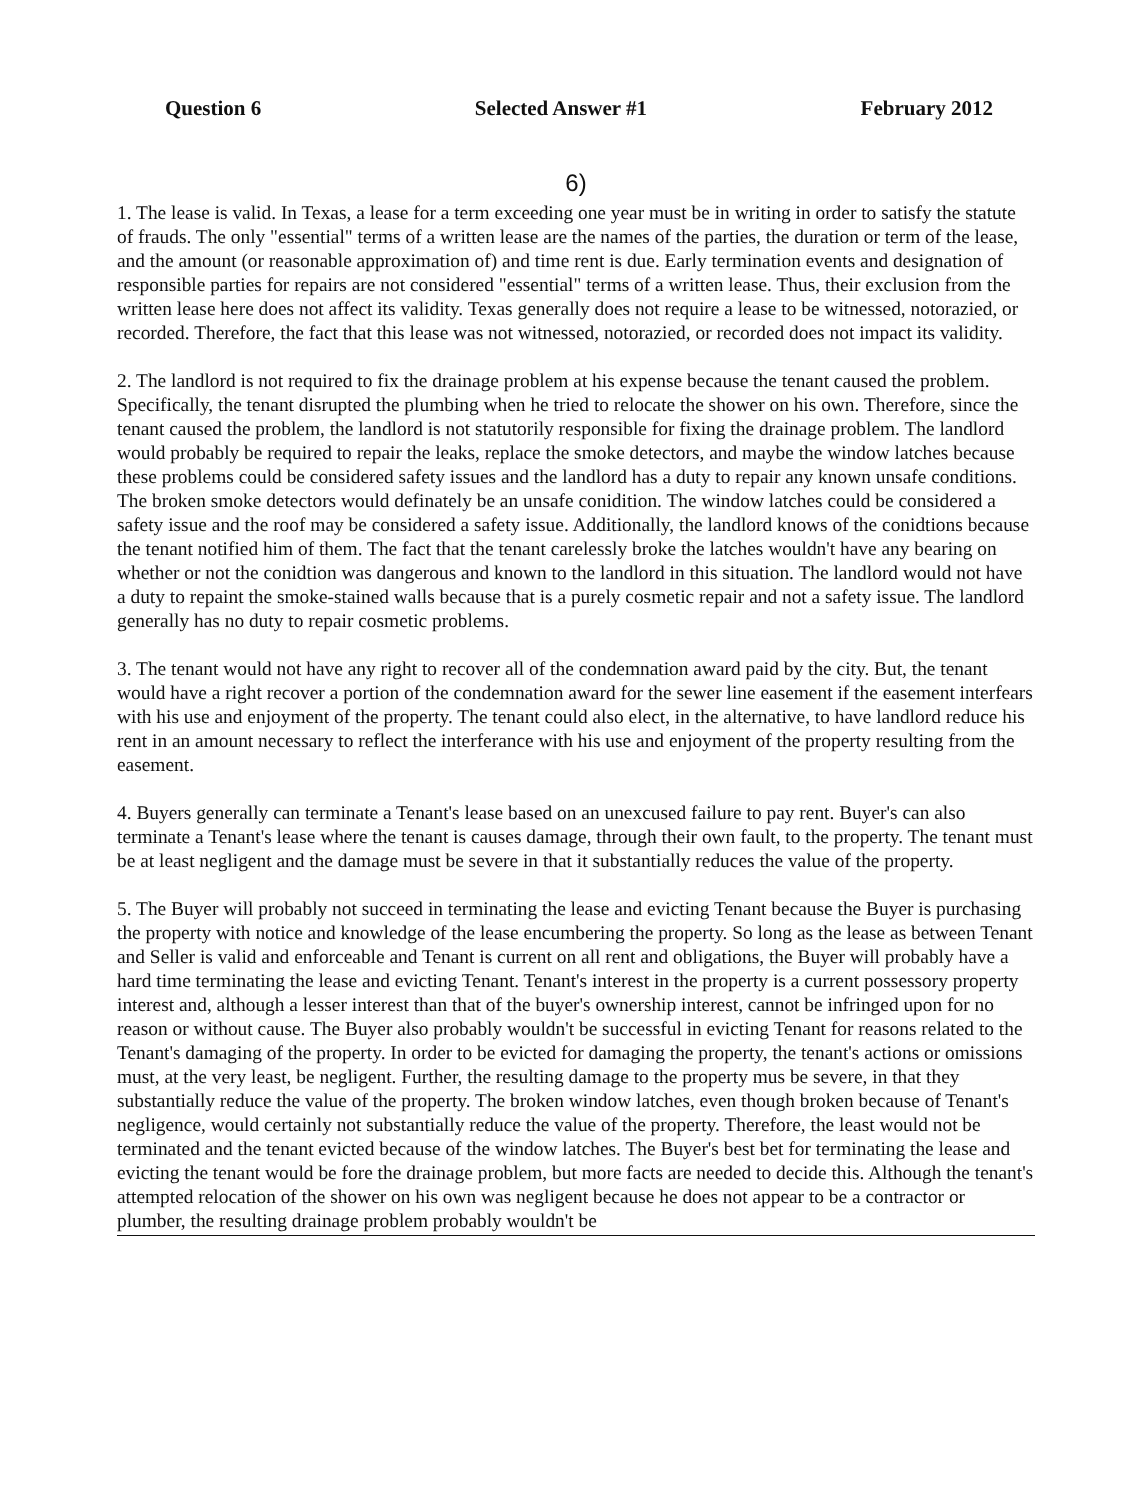Question 6 Selected Answer #1 February 2012
6)
1. The lease is valid. In Texas, a lease for a term exceeding one year must be in writing in order to satisfy the statute of frauds. The only "essential" terms of a written lease are the names of the parties, the duration or term of the lease, and the amount (or reasonable approximation of) and time rent is due. Early termination events and designation of responsible parties for repairs are not considered "essential" terms of a written lease. Thus, their exclusion from the written lease here does not affect its validity. Texas generally does not require a lease to be witnessed, notorazied, or recorded. Therefore, the fact that this lease was not witnessed, notorazied, or recorded does not impact its validity.
2. The landlord is not required to fix the drainage problem at his expense because the tenant caused the problem. Specifically, the tenant disrupted the plumbing when he tried to relocate the shower on his own. Therefore, since the tenant caused the problem, the landlord is not statutorily responsible for fixing the drainage problem. The landlord would probably be required to repair the leaks, replace the smoke detectors, and maybe the window latches because these problems could be considered safety issues and the landlord has a duty to repair any known unsafe conditions. The broken smoke detectors would definately be an unsafe conidition. The window latches could be considered a safety issue and the roof may be considered a safety issue. Additionally, the landlord knows of the conidtions because the tenant notified him of them. The fact that the tenant carelessly broke the latches wouldn't have any bearing on whether or not the conidtion was dangerous and known to the landlord in this situation. The landlord would not have a duty to repaint the smoke-stained walls because that is a purely cosmetic repair and not a safety issue. The landlord generally has no duty to repair cosmetic problems.
3. The tenant would not have any right to recover all of the condemnation award paid by the city. But, the tenant would have a right recover a portion of the condemnation award for the sewer line easement if the easement interfears with his use and enjoyment of the property. The tenant could also elect, in the alternative, to have landlord reduce his rent in an amount necessary to reflect the interferance with his use and enjoyment of the property resulting from the easement.
4. Buyers generally can terminate a Tenant's lease based on an unexcused failure to pay rent. Buyer's can also terminate a Tenant's lease where the tenant is causes damage, through their own fault, to the property. The tenant must be at least negligent and the damage must be severe in that it substantially reduces the value of the property.
5. The Buyer will probably not succeed in terminating the lease and evicting Tenant because the Buyer is purchasing the property with notice and knowledge of the lease encumbering the property. So long as the lease as between Tenant and Seller is valid and enforceable and Tenant is current on all rent and obligations, the Buyer will probably have a hard time terminating the lease and evicting Tenant. Tenant's interest in the property is a current possessory property interest and, although a lesser interest than that of the buyer's ownership interest, cannot be infringed upon for no reason or without cause. The Buyer also probably wouldn't be successful in evicting Tenant for reasons related to the Tenant's damaging of the property. In order to be evicted for damaging the property, the tenant's actions or omissions must, at the very least, be negligent. Further, the resulting damage to the property mus be severe, in that they substantially reduce the value of the property. The broken window latches, even though broken because of Tenant's negligence, would certainly not substantially reduce the value of the property. Therefore, the least would not be terminated and the tenant evicted because of the window latches. The Buyer's best bet for terminating the lease and evicting the tenant would be fore the drainage problem, but more facts are needed to decide this. Although the tenant's attempted relocation of the shower on his own was negligent because he does not appear to be a contractor or plumber, the resulting drainage problem probably wouldn't be